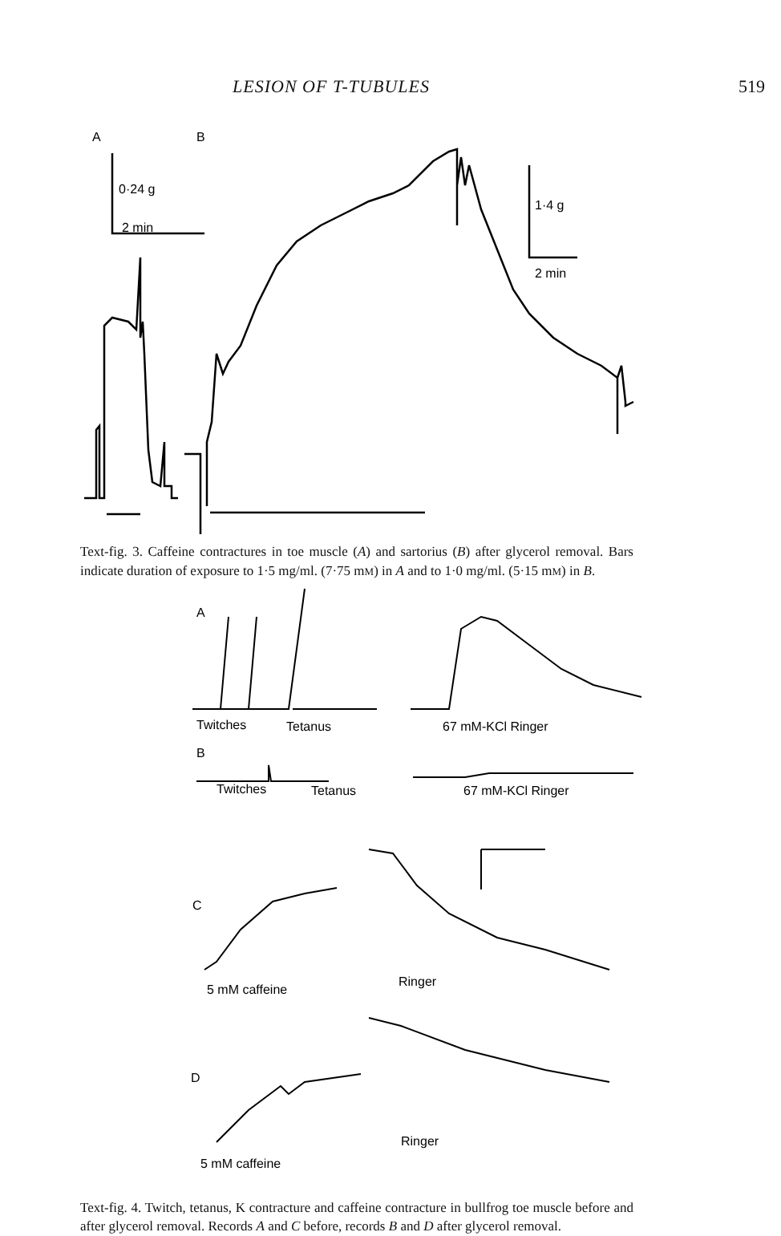LESION OF T-TUBULES 519
A
B
0·24 g
2 min
1·4 g
2 min
Text-fig. 3. Caffeine contractures in toe muscle (A) and sartorius (B) after glycerol removal. Bars indicate duration of exposure to 1·5 mg/ml. (7·75 mM) in A and to 1·0 mg/ml. (5·15 mM) in B.
A
Twitches
Tetanus
67 mM-KCl Ringer
B
Twitches
Tetanus
67 mM-KCl Ringer
C
5 mM caffeine
Ringer
D
Ringer
5 mM caffeine
Text-fig. 4. Twitch, tetanus, K contracture and caffeine contracture in bullfrog toe muscle before and after glycerol removal. Records A and C before, records B and D after glycerol removal.